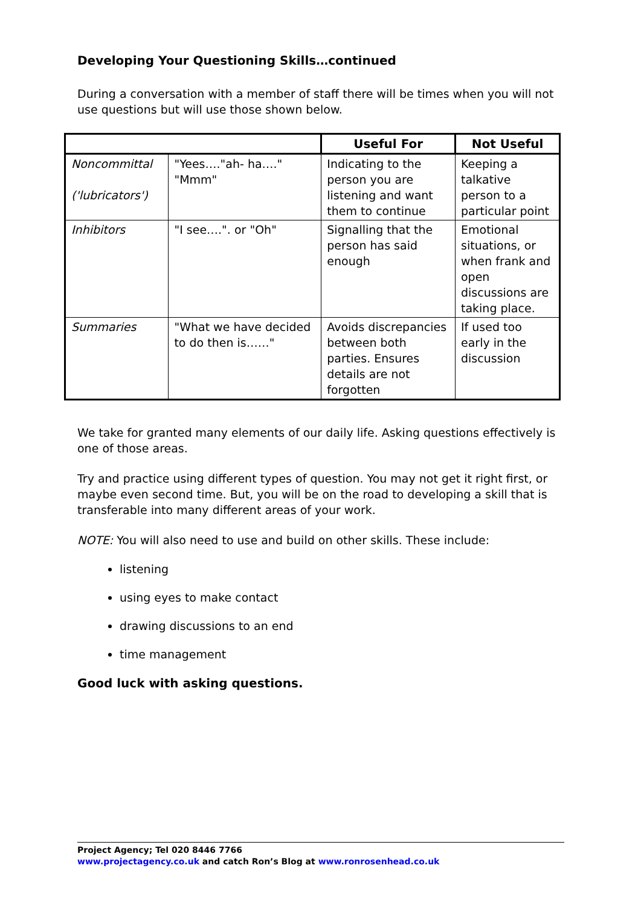Developing Your Questioning Skills…continued
During a conversation with a member of staff there will be times when you will not use questions but will use those shown below.
| | | Useful For | Not Useful |
| Noncommittal ('lubricators') | "Yees…."ah- ha…." "Mmm" | Indicating to the person you are listening and want them to continue | Keeping a talkative person to a particular point |
| Inhibitors | "I see….". or "Oh" | Signalling that the person has said enough | Emotional situations, or when frank and open discussions are taking place. |
| Summaries | "What we have decided to do then is……" | Avoids discrepancies between both parties. Ensures details are not forgotten | If used too early in the discussion |
We take for granted many elements of our daily life. Asking questions effectively is one of those areas.
Try and practice using different types of question. You may not get it right first, or maybe even second time. But, you will be on the road to developing a skill that is transferable into many different areas of your work.
NOTE: You will also need to use and build on other skills. These include:
listening
using eyes to make contact
drawing discussions to an end
time management
Good luck with asking questions.
Project Agency; Tel 020 8446 7766
www.projectagency.co.uk and catch Ron’s Blog at www.ronrosenhead.co.uk